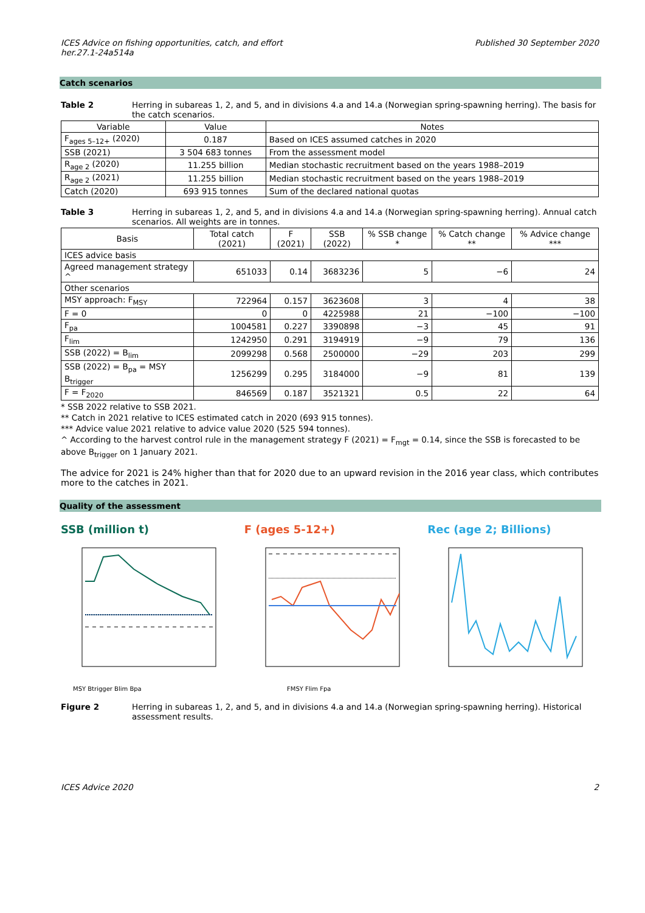ICES Advice on fishing opportunities, catch, and effort
her.27.1-24a514a
Published 30 September 2020
Catch scenarios
Table 2 Herring in subareas 1, 2, and 5, and in divisions 4.a and 14.a (Norwegian spring-spawning herring). The basis for the catch scenarios.
| Variable | Value | Notes |
| --- | --- | --- |
| F<sub>ages 5–12+</sub> (2020) | 0.187 | Based on ICES assumed catches in 2020 |
| SSB (2021) | 3 504 683 tonnes | From the assessment model |
| R<sub>age 2</sub> (2020) | 11.255 billion | Median stochastic recruitment based on the years 1988–2019 |
| R<sub>age 2</sub> (2021) | 11.255 billion | Median stochastic recruitment based on the years 1988–2019 |
| Catch (2020) | 693 915 tonnes | Sum of the declared national quotas |
Table 3 Herring in subareas 1, 2, and 5, and in divisions 4.a and 14.a (Norwegian spring-spawning herring). Annual catch scenarios. All weights are in tonnes.
| Basis | Total catch (2021) | F (2021) | SSB (2022) | % SSB change * | % Catch change ** | % Advice change *** |
| --- | --- | --- | --- | --- | --- | --- |
| ICES advice basis | | | | | | |
| Agreed management strategy ^ | 651033 | 0.14 | 3683236 | 5 | −6 | 24 |
| Other scenarios | | | | | | |
| MSY approach: F<sub>MSY</sub> | 722964 | 0.157 | 3623608 | 3 | 4 | 38 |
| F = 0 | 0 | 0 | 4225988 | 21 | −100 | −100 |
| F<sub>pa</sub> | 1004581 | 0.227 | 3390898 | −3 | 45 | 91 |
| F<sub>lim</sub> | 1242950 | 0.291 | 3194919 | −9 | 79 | 136 |
| SSB (2022) = B<sub>lim</sub> | 2099298 | 0.568 | 2500000 | −29 | 203 | 299 |
| SSB (2022) = B<sub>pa</sub> = MSY B<sub>trigger</sub> | 1256299 | 0.295 | 3184000 | −9 | 81 | 139 |
| F = F<sub>2020</sub> | 846569 | 0.187 | 3521321 | 0.5 | 22 | 64 |
* SSB 2022 relative to SSB 2021.
** Catch in 2021 relative to ICES estimated catch in 2020 (693 915 tonnes).
*** Advice value 2021 relative to advice value 2020 (525 594 tonnes).
^ According to the harvest control rule in the management strategy F (2021) = F<sub>mgt</sub> = 0.14, since the SSB is forecasted to be above B<sub>trigger</sub> on 1 January 2021.
The advice for 2021 is 24% higher than that for 2020 due to an upward revision in the 2016 year class, which contributes more to the catches in 2021.
Quality of the assessment
SSB (million t)
MSY Btrigger Blim Bpa
F (ages 5-12+)
FMSY Flim Fpa
Rec (age 2; Billions)
Figure 2 Herring in subareas 1, 2, and 5, and in divisions 4.a and 14.a (Norwegian spring-spawning herring). Historical assessment results.
ICES Advice 2020 2